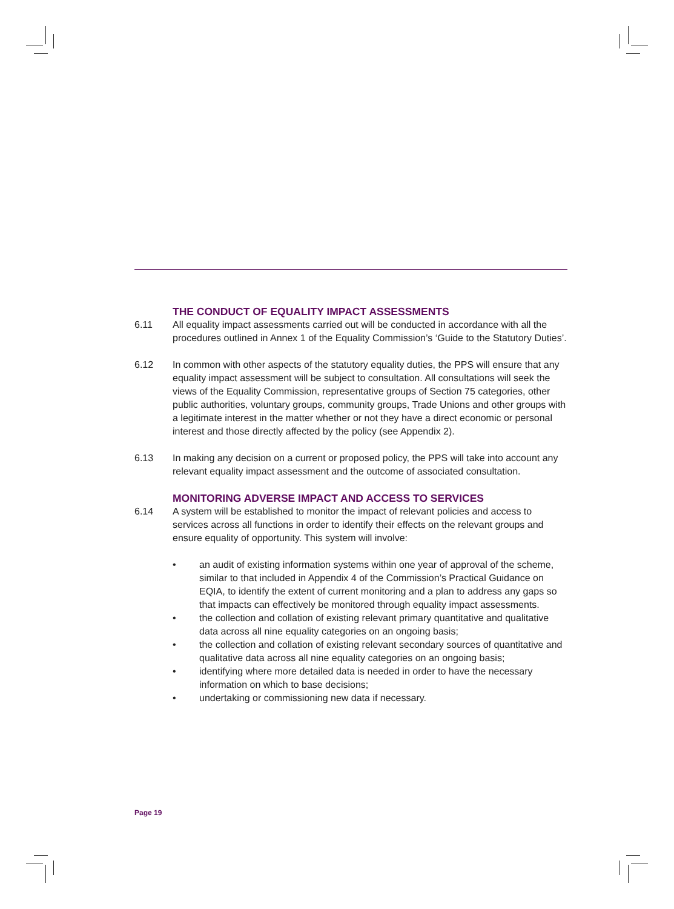THE CONDUCT OF EQUALITY IMPACT ASSESSMENTS
6.11 All equality impact assessments carried out will be conducted in accordance with all the procedures outlined in Annex 1 of the Equality Commission’s ‘Guide to the Statutory Duties’.
6.12 In common with other aspects of the statutory equality duties, the PPS will ensure that any equality impact assessment will be subject to consultation. All consultations will seek the views of the Equality Commission, representative groups of Section 75 categories, other public authorities, voluntary groups, community groups, Trade Unions and other groups with a legitimate interest in the matter whether or not they have a direct economic or personal interest and those directly affected by the policy (see Appendix 2).
6.13 In making any decision on a current or proposed policy, the PPS will take into account any relevant equality impact assessment and the outcome of associated consultation.
MONITORING ADVERSE IMPACT AND ACCESS TO SERVICES
6.14 A system will be established to monitor the impact of relevant policies and access to services across all functions in order to identify their effects on the relevant groups and ensure equality of opportunity. This system will involve:
• an audit of existing information systems within one year of approval of the scheme, similar to that included in Appendix 4 of the Commission’s Practical Guidance on EQIA, to identify the extent of current monitoring and a plan to address any gaps so that impacts can effectively be monitored through equality impact assessments.
• the collection and collation of existing relevant primary quantitative and qualitative data across all nine equality categories on an ongoing basis;
• the collection and collation of existing relevant secondary sources of quantitative and qualitative data across all nine equality categories on an ongoing basis;
• identifying where more detailed data is needed in order to have the necessary information on which to base decisions;
• undertaking or commissioning new data if necessary.
Page 19